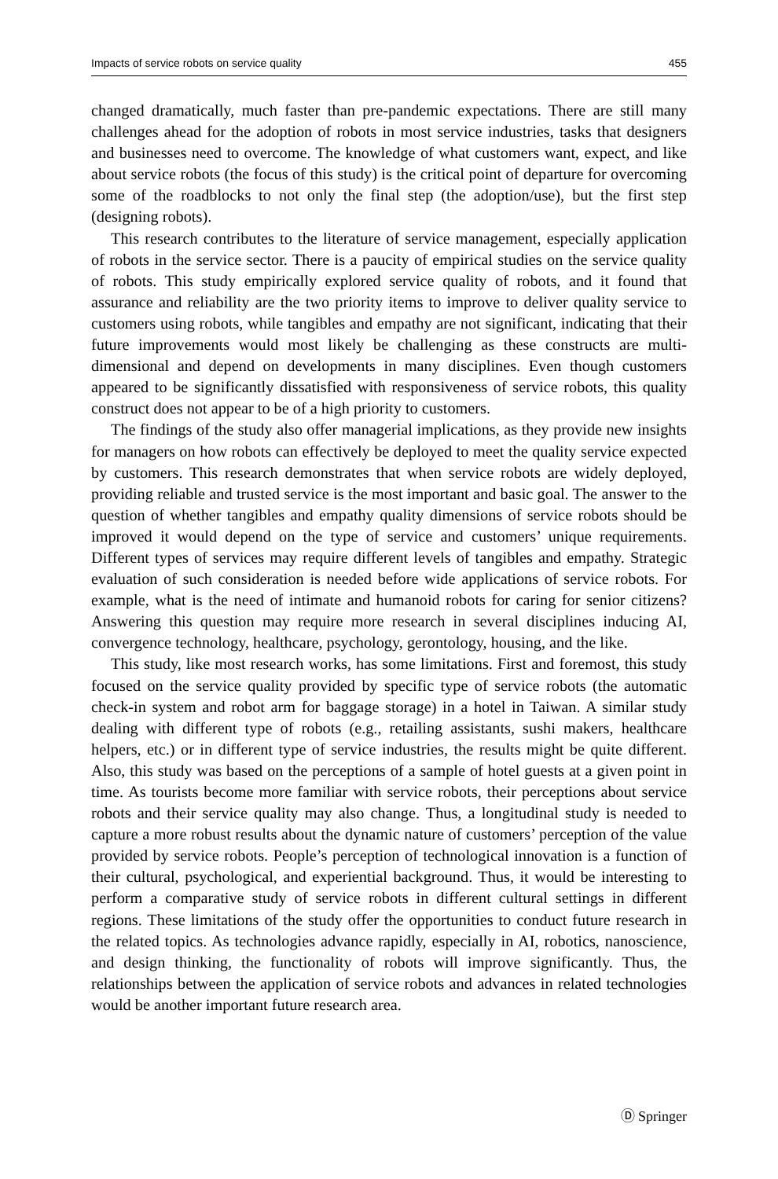Impacts of service robots on service quality 455
changed dramatically, much faster than pre-pandemic expectations. There are still many challenges ahead for the adoption of robots in most service industries, tasks that designers and businesses need to overcome. The knowledge of what customers want, expect, and like about service robots (the focus of this study) is the critical point of departure for overcoming some of the roadblocks to not only the final step (the adoption/use), but the first step (designing robots).
This research contributes to the literature of service management, especially application of robots in the service sector. There is a paucity of empirical studies on the service quality of robots. This study empirically explored service quality of robots, and it found that assurance and reliability are the two priority items to improve to deliver quality service to customers using robots, while tangibles and empathy are not significant, indicating that their future improvements would most likely be challenging as these constructs are multi-dimensional and depend on developments in many disciplines. Even though customers appeared to be significantly dissatisfied with responsiveness of service robots, this quality construct does not appear to be of a high priority to customers.
The findings of the study also offer managerial implications, as they provide new insights for managers on how robots can effectively be deployed to meet the quality service expected by customers. This research demonstrates that when service robots are widely deployed, providing reliable and trusted service is the most important and basic goal. The answer to the question of whether tangibles and empathy quality dimensions of service robots should be improved it would depend on the type of service and customers’ unique requirements. Different types of services may require different levels of tangibles and empathy. Strategic evaluation of such consideration is needed before wide applications of service robots. For example, what is the need of intimate and humanoid robots for caring for senior citizens? Answering this question may require more research in several disciplines inducing AI, convergence technology, healthcare, psychology, gerontology, housing, and the like.
This study, like most research works, has some limitations. First and foremost, this study focused on the service quality provided by specific type of service robots (the automatic check-in system and robot arm for baggage storage) in a hotel in Taiwan. A similar study dealing with different type of robots (e.g., retailing assistants, sushi makers, healthcare helpers, etc.) or in different type of service industries, the results might be quite different. Also, this study was based on the perceptions of a sample of hotel guests at a given point in time. As tourists become more familiar with service robots, their perceptions about service robots and their service quality may also change. Thus, a longitudinal study is needed to capture a more robust results about the dynamic nature of customers’ perception of the value provided by service robots. People’s perception of technological innovation is a function of their cultural, psychological, and experiential background. Thus, it would be interesting to perform a comparative study of service robots in different cultural settings in different regions. These limitations of the study offer the opportunities to conduct future research in the related topics. As technologies advance rapidly, especially in AI, robotics, nanoscience, and design thinking, the functionality of robots will improve significantly. Thus, the relationships between the application of service robots and advances in related technologies would be another important future research area.
Ⓓ Springer